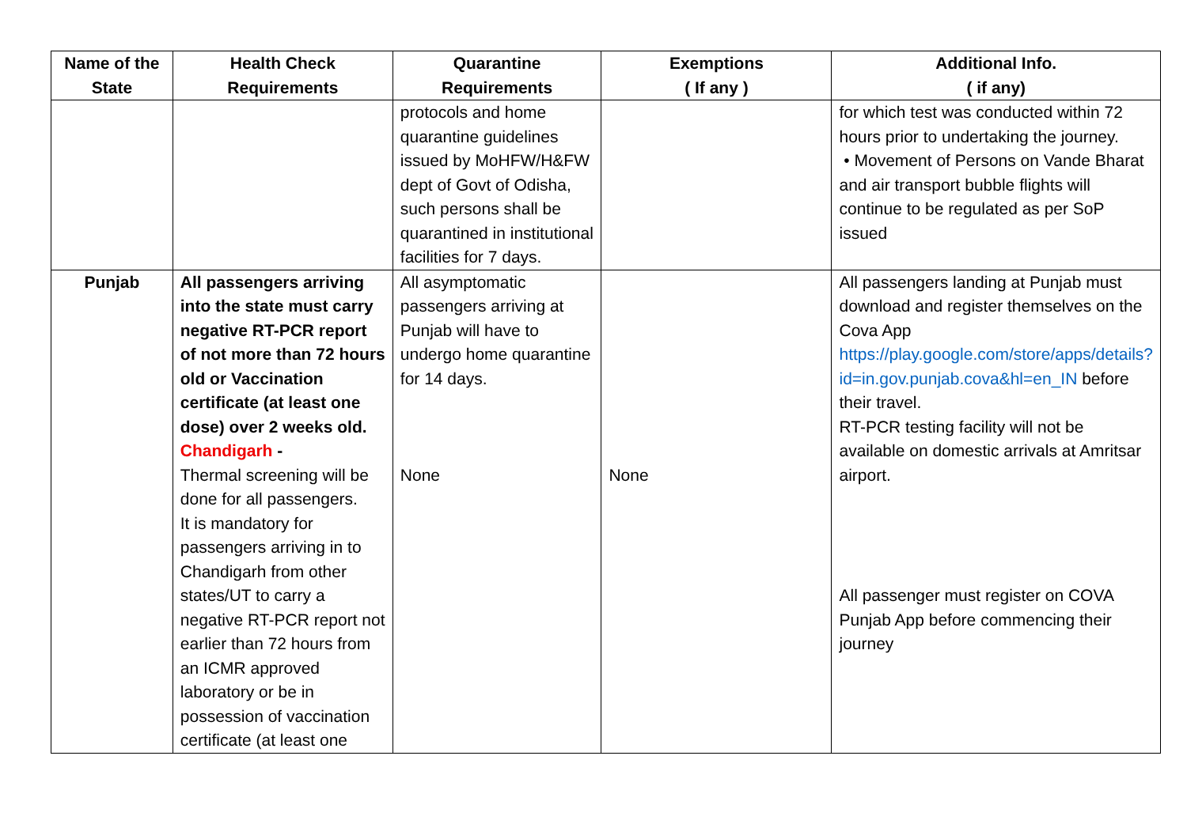| Name of the State | Health Check Requirements | Quarantine Requirements | Exemptions ( If any ) | Additional Info. ( if any) |
| --- | --- | --- | --- | --- |
| | | protocols and home quarantine guidelines issued by MoHFW/H&FW dept of Govt of Odisha, such persons shall be quarantined in institutional facilities for 7 days. | | for which test was conducted within 72 hours prior to undertaking the journey. • Movement of Persons on Vande Bharat and air transport bubble flights will continue to be regulated as per SoP issued |
| Punjab | All passengers arriving into the state must carry negative RT-PCR report of not more than 72 hours old or Vaccination certificate (at least one dose) over 2 weeks old. Chandigarh - Thermal screening will be done for all passengers. It is mandatory for passengers arriving in to Chandigarh from other states/UT to carry a negative RT-PCR report not earlier than 72 hours from an ICMR approved laboratory or be in possession of vaccination certificate (at least one | All asymptomatic passengers arriving at Punjab will have to undergo home quarantine for 14 days. None | None | All passengers landing at Punjab must download and register themselves on the Cova App https://play.google.com/store/apps/details?id=in.gov.punjab.cova&hl=en_IN before their travel. RT-PCR testing facility will not be available on domestic arrivals at Amritsar airport. All passenger must register on COVA Punjab App before commencing their journey |